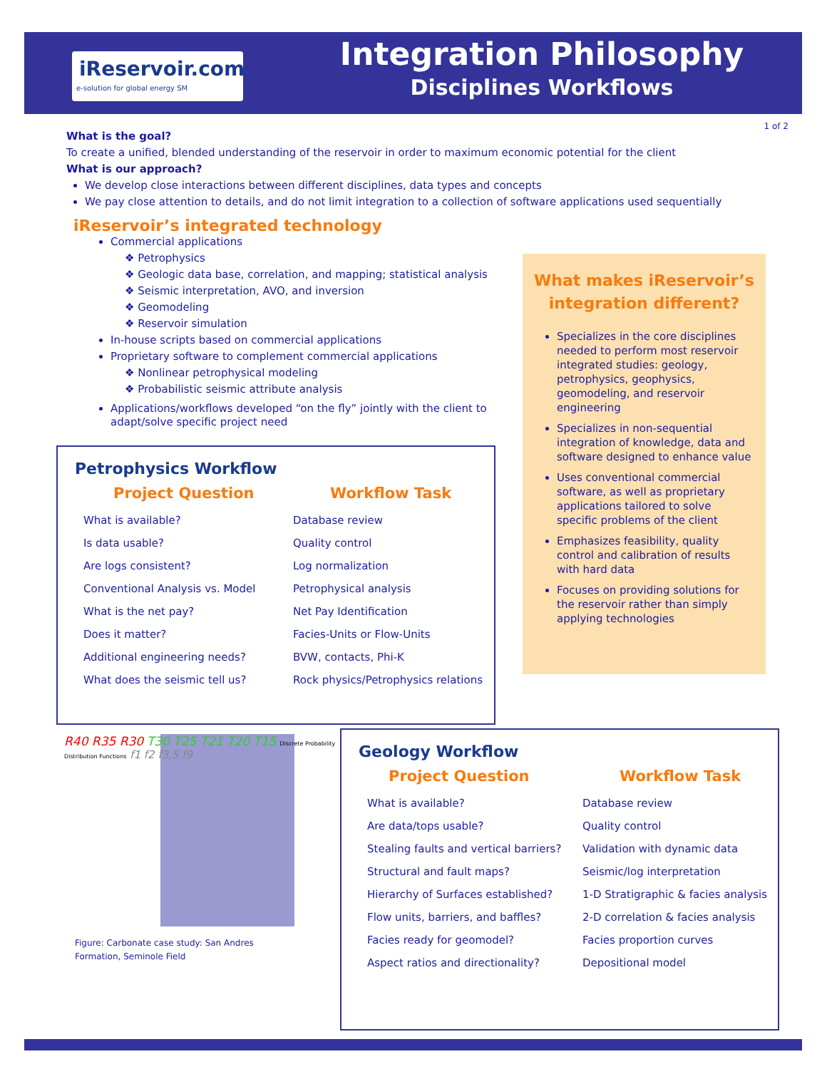iReservoir.com
e-solution for global energy SM
Integration Philosophy
Disciplines Workflows
1 of 2
What is the goal?
To create a unified, blended understanding of the reservoir in order to maximum economic potential for the client
What is our approach?
We develop close interactions between different disciplines, data types and concepts
We pay close attention to details, and do not limit integration to a collection of software applications used sequentially
iReservoir’s integrated technology
Commercial applications
❖ Petrophysics
❖ Geologic data base, correlation, and mapping; statistical analysis
❖ Seismic interpretation, AVO, and inversion
❖ Geomodeling
❖ Reservoir simulation
In-house scripts based on commercial applications
Proprietary software to complement commercial applications
❖ Nonlinear petrophysical modeling
❖ Probabilistic seismic attribute analysis
Applications/workflows developed “on the fly” jointly with the client to adapt/solve specific project need
What makes iReservoir’s
integration different?
Specializes in the core disciplines needed to perform most reservoir integrated studies: geology, petrophysics, geophysics, geomodeling, and reservoir engineering
Specializes in non-sequential integration of knowledge, data and software designed to enhance value
Uses conventional commercial software, as well as proprietary applications tailored to solve specific problems of the client
Emphasizes feasibility, quality control and calibration of results with hard data
Focuses on providing solutions for the reservoir rather than simply applying technologies
Petrophysics Workflow
| Project Question | Workflow Task |
| --- | --- |
| What is available? | Database review |
| Is data usable? | Quality control |
| Are logs consistent? | Log normalization |
| Conventional Analysis vs. Model | Petrophysical analysis |
| What is the net pay? | Net Pay Identification |
| Does it matter? | Facies-Units or Flow-Units |
| Additional engineering needs? | BVW, contacts, Phi-K |
| What does the seismic tell us? | Rock physics/Petrophysics relations |
R40 R35 R30 T30 T25 T21 T20 T15 Discrete Probability Distribution Functions f1 f2 f3,5 f9
Figure: Carbonate case study: San Andres
Formation, Seminole Field
Geology Workflow
| Project Question | Workflow Task |
| --- | --- |
| What is available? | Database review |
| Are data/tops usable? | Quality control |
| Stealing faults and vertical barriers? | Validation with dynamic data |
| Structural and fault maps? | Seismic/log interpretation |
| Hierarchy of Surfaces established? | 1-D Stratigraphic & facies analysis |
| Flow units, barriers, and baffles? | 2-D correlation & facies analysis |
| Facies ready for geomodel? | Facies proportion curves |
| Aspect ratios and directionality? | Depositional model |